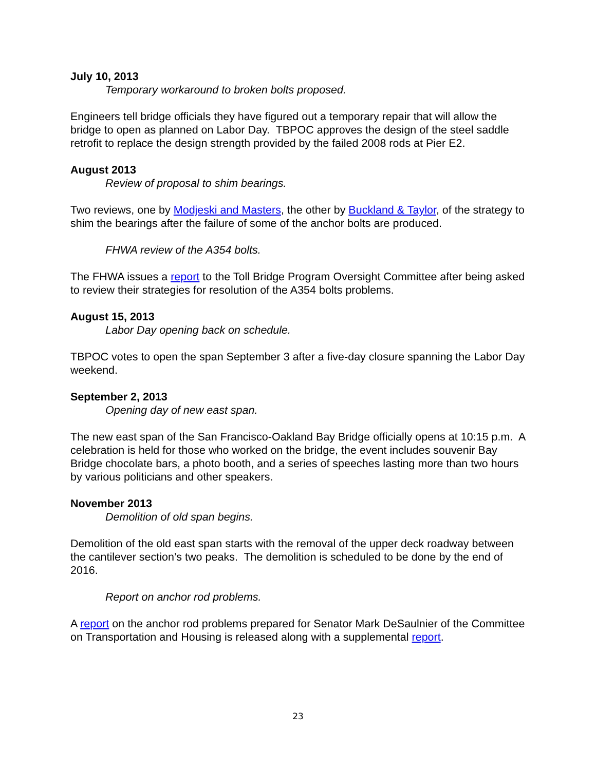July 10, 2013
Temporary workaround to broken bolts proposed.
Engineers tell bridge officials they have figured out a temporary repair that will allow the bridge to open as planned on Labor Day. TBPOC approves the design of the steel saddle retrofit to replace the design strength provided by the failed 2008 rods at Pier E2.
August 2013
Review of proposal to shim bearings.
Two reviews, one by Modjeski and Masters, the other by Buckland & Taylor, of the strategy to shim the bearings after the failure of some of the anchor bolts are produced.
FHWA review of the A354 bolts.
The FHWA issues a report to the Toll Bridge Program Oversight Committee after being asked to review their strategies for resolution of the A354 bolts problems.
August 15, 2013
Labor Day opening back on schedule.
TBPOC votes to open the span September 3 after a five-day closure spanning the Labor Day weekend.
September 2, 2013
Opening day of new east span.
The new east span of the San Francisco-Oakland Bay Bridge officially opens at 10:15 p.m. A celebration is held for those who worked on the bridge, the event includes souvenir Bay Bridge chocolate bars, a photo booth, and a series of speeches lasting more than two hours by various politicians and other speakers.
November 2013
Demolition of old span begins.
Demolition of the old east span starts with the removal of the upper deck roadway between the cantilever section’s two peaks. The demolition is scheduled to be done by the end of 2016.
Report on anchor rod problems.
A report on the anchor rod problems prepared for Senator Mark DeSaulnier of the Committee on Transportation and Housing is released along with a supplemental report.
23